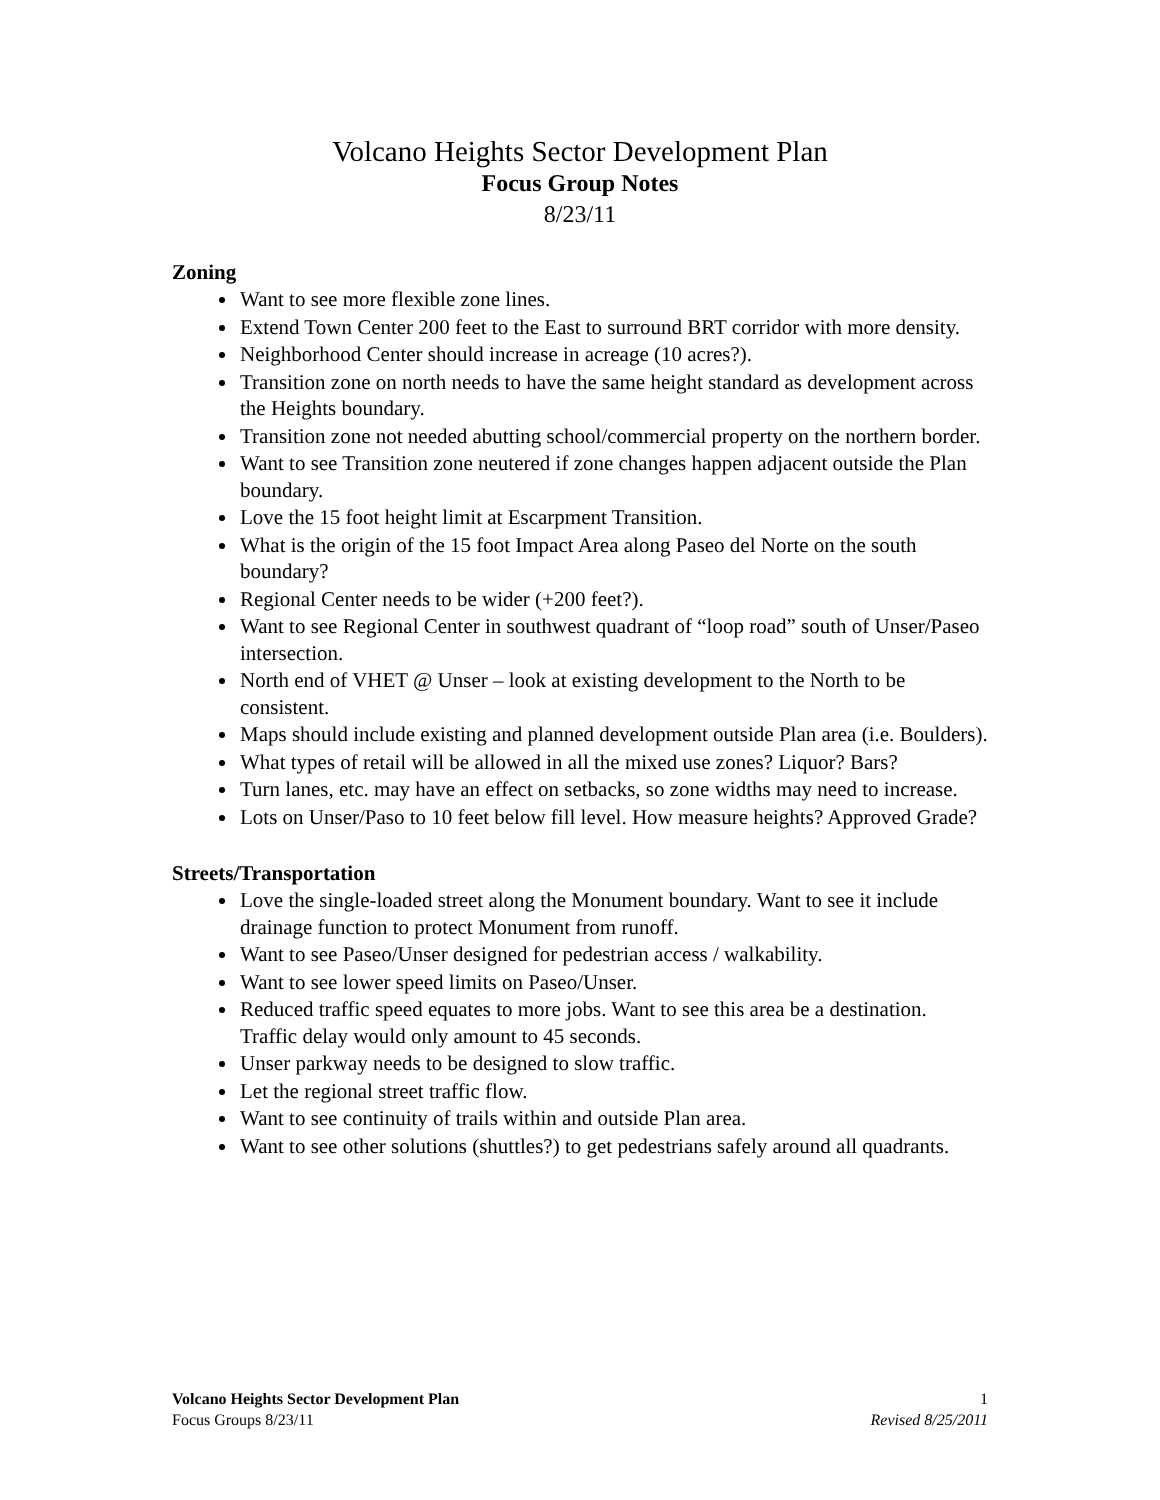Volcano Heights Sector Development Plan
Focus Group Notes
8/23/11
Zoning
Want to see more flexible zone lines.
Extend Town Center 200 feet to the East to surround BRT corridor with more density.
Neighborhood Center should increase in acreage (10 acres?).
Transition zone on north needs to have the same height standard as development across the Heights boundary.
Transition zone not needed abutting school/commercial property on the northern border.
Want to see Transition zone neutered if zone changes happen adjacent outside the Plan boundary.
Love the 15 foot height limit at Escarpment Transition.
What is the origin of the 15 foot Impact Area along Paseo del Norte on the south boundary?
Regional Center needs to be wider (+200 feet?).
Want to see Regional Center in southwest quadrant of “loop road” south of Unser/Paseo intersection.
North end of VHET @ Unser – look at existing development to the North to be consistent.
Maps should include existing and planned development outside Plan area (i.e. Boulders).
What types of retail will be allowed in all the mixed use zones? Liquor? Bars?
Turn lanes, etc. may have an effect on setbacks, so zone widths may need to increase.
Lots on Unser/Paso to 10 feet below fill level. How measure heights? Approved Grade?
Streets/Transportation
Love the single-loaded street along the Monument boundary. Want to see it include drainage function to protect Monument from runoff.
Want to see Paseo/Unser designed for pedestrian access / walkability.
Want to see lower speed limits on Paseo/Unser.
Reduced traffic speed equates to more jobs. Want to see this area be a destination. Traffic delay would only amount to 45 seconds.
Unser parkway needs to be designed to slow traffic.
Let the regional street traffic flow.
Want to see continuity of trails within and outside Plan area.
Want to see other solutions (shuttles?) to get pedestrians safely around all quadrants.
Volcano Heights Sector Development Plan 1
Focus Groups 8/23/11 Revised 8/25/2011